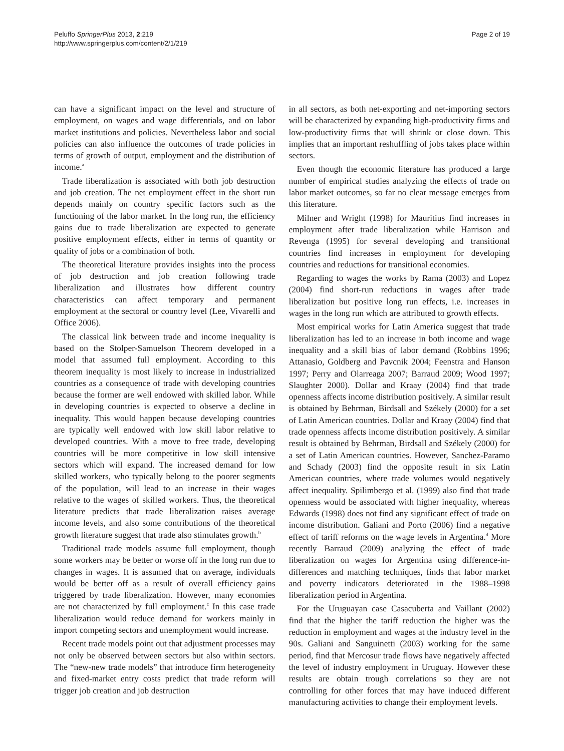Peluffo SpringerPlus 2013, 2:219
http://www.springerplus.com/content/2/1/219
Page 2 of 19
can have a significant impact on the level and structure of employment, on wages and wage differentials, and on labor market institutions and policies. Nevertheless labor and social policies can also influence the outcomes of trade policies in terms of growth of output, employment and the distribution of income.<sup>a</sup>
Trade liberalization is associated with both job destruction and job creation. The net employment effect in the short run depends mainly on country specific factors such as the functioning of the labor market. In the long run, the efficiency gains due to trade liberalization are expected to generate positive employment effects, either in terms of quantity or quality of jobs or a combination of both.
The theoretical literature provides insights into the process of job destruction and job creation following trade liberalization and illustrates how different country characteristics can affect temporary and permanent employment at the sectoral or country level (Lee, Vivarelli and Office 2006).
The classical link between trade and income inequality is based on the Stolper-Samuelson Theorem developed in a model that assumed full employment. According to this theorem inequality is most likely to increase in industrialized countries as a consequence of trade with developing countries because the former are well endowed with skilled labor. While in developing countries is expected to observe a decline in inequality. This would happen because developing countries are typically well endowed with low skill labor relative to developed countries. With a move to free trade, developing countries will be more competitive in low skill intensive sectors which will expand. The increased demand for low skilled workers, who typically belong to the poorer segments of the population, will lead to an increase in their wages relative to the wages of skilled workers. Thus, the theoretical literature predicts that trade liberalization raises average income levels, and also some contributions of the theoretical growth literature suggest that trade also stimulates growth.<sup>b</sup>
Traditional trade models assume full employment, though some workers may be better or worse off in the long run due to changes in wages. It is assumed that on average, individuals would be better off as a result of overall efficiency gains triggered by trade liberalization. However, many economies are not characterized by full employment.<sup>c</sup> In this case trade liberalization would reduce demand for workers mainly in import competing sectors and unemployment would increase.
Recent trade models point out that adjustment processes may not only be observed between sectors but also within sectors. The “new-new trade models” that introduce firm heterogeneity and fixed-market entry costs predict that trade reform will trigger job creation and job destruction
in all sectors, as both net-exporting and net-importing sectors will be characterized by expanding high-productivity firms and low-productivity firms that will shrink or close down. This implies that an important reshuffling of jobs takes place within sectors.
Even though the economic literature has produced a large number of empirical studies analyzing the effects of trade on labor market outcomes, so far no clear message emerges from this literature.
Milner and Wright (1998) for Mauritius find increases in employment after trade liberalization while Harrison and Revenga (1995) for several developing and transitional countries find increases in employment for developing countries and reductions for transitional economies.
Regarding to wages the works by Rama (2003) and Lopez (2004) find short-run reductions in wages after trade liberalization but positive long run effects, i.e. increases in wages in the long run which are attributed to growth effects.
Most empirical works for Latin America suggest that trade liberalization has led to an increase in both income and wage inequality and a skill bias of labor demand (Robbins 1996; Attanasio, Goldberg and Pavcnik 2004; Feenstra and Hanson 1997; Perry and Olarreaga 2007; Barraud 2009; Wood 1997; Slaughter 2000). Dollar and Kraay (2004) find that trade openness affects income distribution positively. A similar result is obtained by Behrman, Birdsall and Székely (2000) for a set of Latin American countries. Dollar and Kraay (2004) find that trade openness affects income distribution positively. A similar result is obtained by Behrman, Birdsall and Székely (2000) for a set of Latin American countries. However, Sanchez-Paramo and Schady (2003) find the opposite result in six Latin American countries, where trade volumes would negatively affect inequality. Spilimbergo et al. (1999) also find that trade openness would be associated with higher inequality, whereas Edwards (1998) does not find any significant effect of trade on income distribution. Galiani and Porto (2006) find a negative effect of tariff reforms on the wage levels in Argentina.<sup>d</sup> More recently Barraud (2009) analyzing the effect of trade liberalization on wages for Argentina using difference-in-differences and matching techniques, finds that labor market and poverty indicators deteriorated in the 1988–1998 liberalization period in Argentina.
For the Uruguayan case Casacuberta and Vaillant (2002) find that the higher the tariff reduction the higher was the reduction in employment and wages at the industry level in the 90s. Galiani and Sanguinetti (2003) working for the same period, find that Mercosur trade flows have negatively affected the level of industry employment in Uruguay. However these results are obtain trough correlations so they are not controlling for other forces that may have induced different manufacturing activities to change their employment levels.